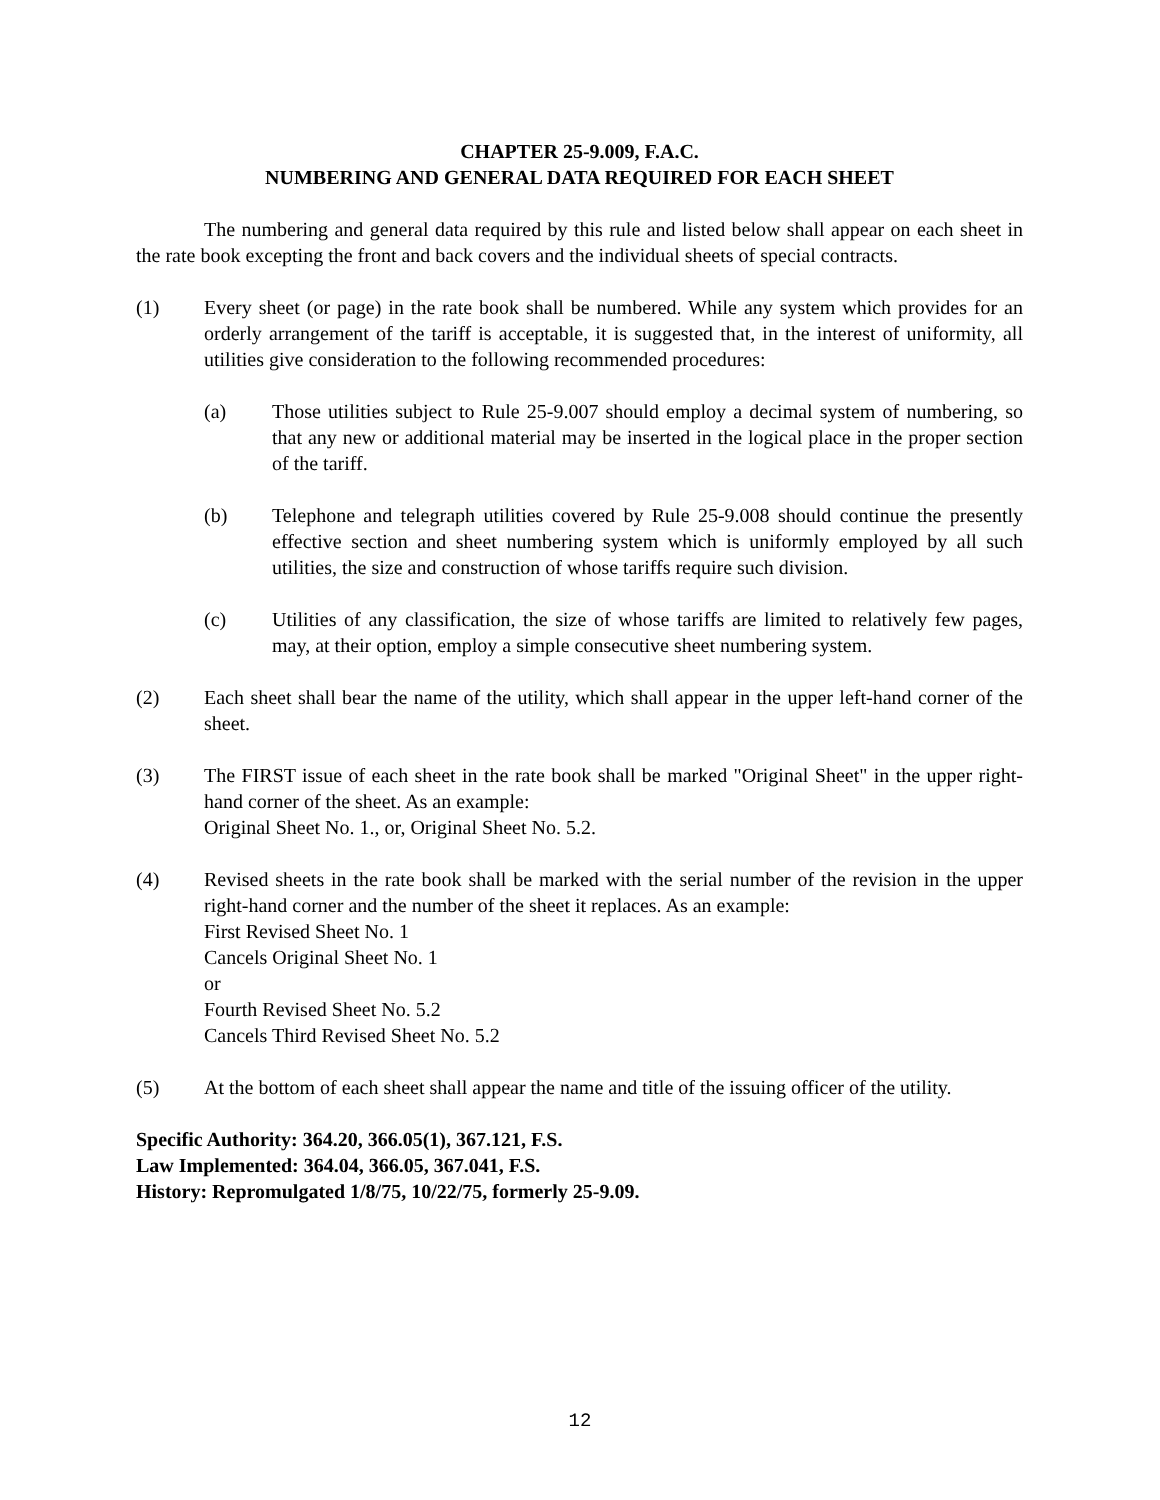CHAPTER 25-9.009, F.A.C.
NUMBERING AND GENERAL DATA REQUIRED FOR EACH SHEET
The numbering and general data required by this rule and listed below shall appear on each sheet in the rate book excepting the front and back covers and the individual sheets of special contracts.
(1) Every sheet (or page) in the rate book shall be numbered. While any system which provides for an orderly arrangement of the tariff is acceptable, it is suggested that, in the interest of uniformity, all utilities give consideration to the following recommended procedures:
(a) Those utilities subject to Rule 25-9.007 should employ a decimal system of numbering, so that any new or additional material may be inserted in the logical place in the proper section of the tariff.
(b) Telephone and telegraph utilities covered by Rule 25-9.008 should continue the presently effective section and sheet numbering system which is uniformly employed by all such utilities, the size and construction of whose tariffs require such division.
(c) Utilities of any classification, the size of whose tariffs are limited to relatively few pages, may, at their option, employ a simple consecutive sheet numbering system.
(2) Each sheet shall bear the name of the utility, which shall appear in the upper left-hand corner of the sheet.
(3) The FIRST issue of each sheet in the rate book shall be marked "Original Sheet" in the upper right-hand corner of the sheet. As an example:
Original Sheet No. 1., or, Original Sheet No. 5.2.
(4) Revised sheets in the rate book shall be marked with the serial number of the revision in the upper right-hand corner and the number of the sheet it replaces. As an example:
First Revised Sheet No. 1
Cancels Original Sheet No. 1
or
Fourth Revised Sheet No. 5.2
Cancels Third Revised Sheet No. 5.2
(5) At the bottom of each sheet shall appear the name and title of the issuing officer of the utility.
Specific Authority: 364.20, 366.05(1), 367.121, F.S.
Law Implemented: 364.04, 366.05, 367.041, F.S.
History: Repromulgated 1/8/75, 10/22/75, formerly 25-9.09.
12